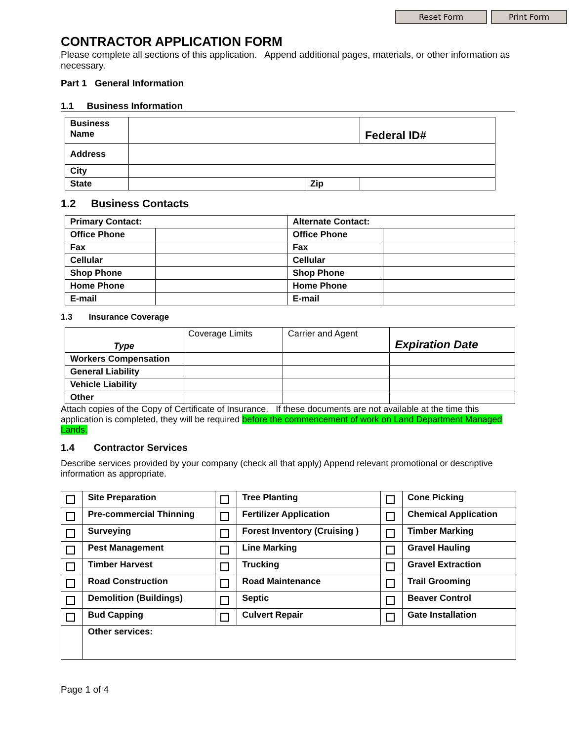Reset Form Print Form
CONTRACTOR APPLICATION FORM
Please complete all sections of this application. Append additional pages, materials, or other information as necessary.
Part 1 General Information
1.1 Business Information
| Business Name | | | Federal ID# |
| Address | | | |
| City | | | |
| State | | Zip | |
1.2 Business Contacts
| Primary Contact: | | Alternate Contact: | |
| Office Phone | | Office Phone | |
| Fax | | Fax | |
| Cellular | | Cellular | |
| Shop Phone | | Shop Phone | |
| Home Phone | | Home Phone | |
| E-mail | | E-mail | |
1.3 Insurance Coverage
| Type | Coverage Limits | Carrier and Agent | Expiration Date |
| Workers Compensation | | | |
| General Liability | | | |
| Vehicle Liability | | | |
| Other | | | |
Attach copies of the Copy of Certificate of Insurance. If these documents are not available at the time this application is completed, they will be required before the commencement of work on Land Department Managed Lands.
1.4 Contractor Services
Describe services provided by your company (check all that apply) Append relevant promotional or descriptive information as appropriate.
| | Site Preparation | | Tree Planting | | Cone Picking |
| | Pre-commercial Thinning | | Fertilizer Application | | Chemical Application |
| | Surveying | | Forest Inventory (Cruising ) | | Timber Marking |
| | Pest Management | | Line Marking | | Gravel Hauling |
| | Timber Harvest | | Trucking | | Gravel Extraction |
| | Road Construction | | Road Maintenance | | Trail Grooming |
| | Demolition (Buildings) | | Septic | | Beaver Control |
| | Bud Capping | | Culvert Repair | | Gate Installation |
| | Other services: | | | | |
Page 1 of 4